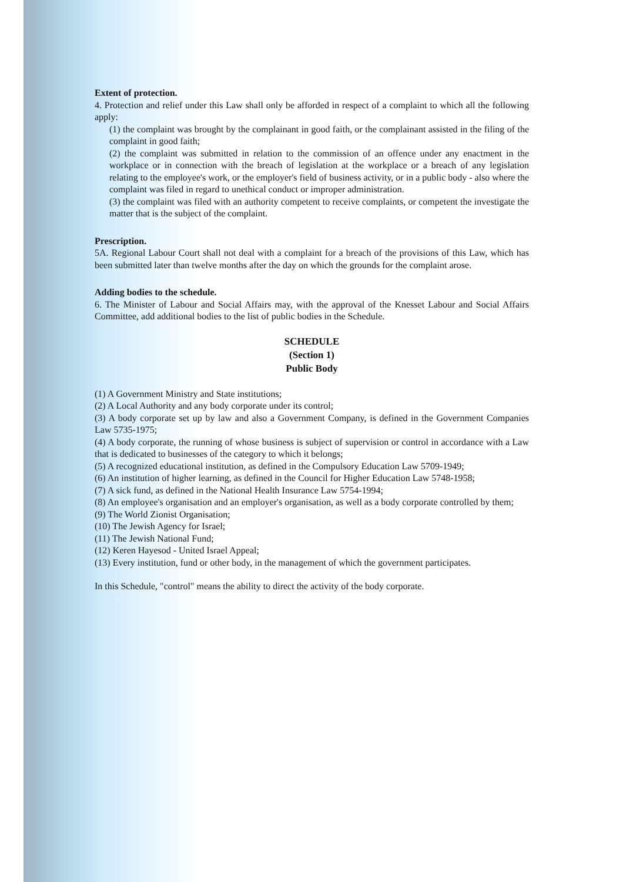Extent of protection.
4. Protection and relief under this Law shall only be afforded in respect of a complaint to which all the following apply:
(1) the complaint was brought by the complainant in good faith, or the complainant assisted in the filing of the complaint in good faith;
(2) the complaint was submitted in relation to the commission of an offence under any enactment in the workplace or in connection with the breach of legislation at the workplace or a breach of any legislation relating to the employee's work, or the employer's field of business activity, or in a public body - also where the complaint was filed in regard to unethical conduct or improper administration.
(3) the complaint was filed with an authority competent to receive complaints, or competent the investigate the matter that is the subject of the complaint.
Prescription.
5A. Regional Labour Court shall not deal with a complaint for a breach of the provisions of this Law, which has been submitted later than twelve months after the day on which the grounds for the complaint arose.
Adding bodies to the schedule.
6. The Minister of Labour and Social Affairs may, with the approval of the Knesset Labour and Social Affairs Committee, add additional bodies to the list of public bodies in the Schedule.
SCHEDULE
(Section 1)
Public Body
(1) A Government Ministry and State institutions;
(2) A Local Authority and any body corporate under its control;
(3) A body corporate set up by law and also a Government Company, is defined in the Government Companies Law 5735-1975;
(4) A body corporate, the running of whose business is subject of supervision or control in accordance with a Law that is dedicated to businesses of the category to which it belongs;
(5) A recognized educational institution, as defined in the Compulsory Education Law 5709-1949;
(6) An institution of higher learning, as defined in the Council for Higher Education Law 5748-1958;
(7) A sick fund, as defined in the National Health Insurance Law 5754-1994;
(8) An employee's organisation and an employer's organisation, as well as a body corporate controlled by them;
(9) The World Zionist Organisation;
(10) The Jewish Agency for Israel;
(11) The Jewish National Fund;
(12) Keren Hayesod - United Israel Appeal;
(13) Every institution, fund or other body, in the management of which the government participates.
In this Schedule, "control" means the ability to direct the activity of the body corporate.